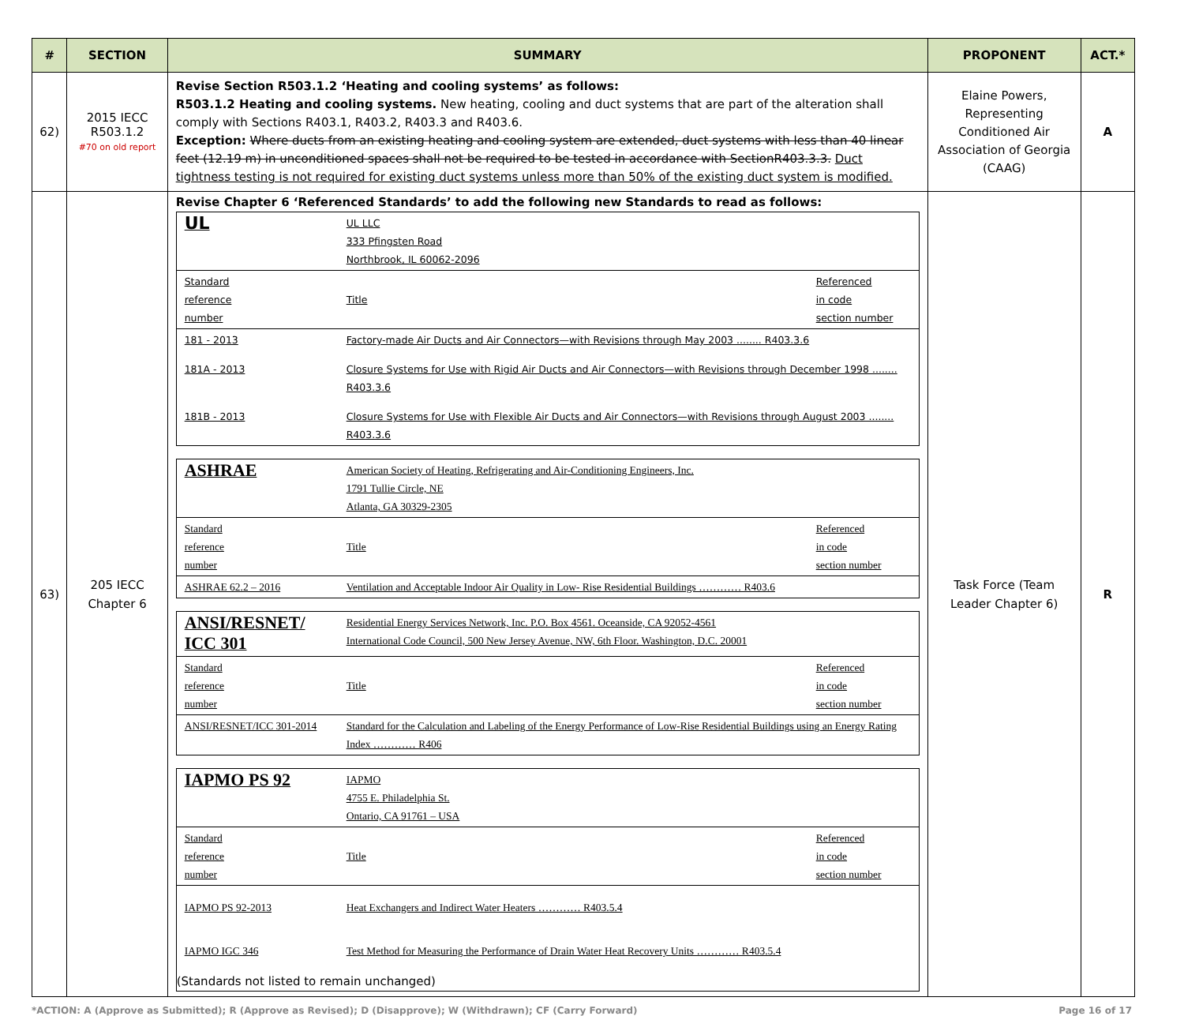| # | SECTION | SUMMARY | PROPONENT | ACT.* |
| --- | --- | --- | --- | --- |
| 62) | 2015 IECC R503.1.2 #70 on old report | Revise Section R503.1.2 ‘Heating and cooling systems’ as follows: R503.1.2 Heating and cooling systems. New heating, cooling and duct systems that are part of the alteration shall comply with Sections R403.1, R403.2, R403.3 and R403.6. Exception: Where ducts from an existing heating and cooling system are extended, duct systems with less than 40 linear feet (12.19 m) in unconditioned spaces shall not be required to be tested in accordance with SectionR403.3.3. Duct tightness testing is not required for existing duct systems unless more than 50% of the existing duct system is modified. | Elaine Powers, Representing Conditioned Air Association of Georgia (CAAG) | A |
| 63) | 205 IECC Chapter 6 | Revise Chapter 6 ‘Referenced Standards’ to add the following new Standards to read as follows: / UL / UL LLC 333 Pfingsten Road Northbrook, IL 60062-2096 / / / Standard reference number / Title / Referenced in code section number / / 181 - 2013 / Factory-made Air Ducts and Air Connectors—with Revisions through May 2003 ........ R403.3.6 / / / 181A - 2013 / Closure Systems for Use with Rigid Air Ducts and Air Connectors—with Revisions through December 1998 ........ R403.3.6 / / / 181B - 2013 / Closure Systems for Use with Flexible Air Ducts and Air Connectors—with Revisions through August 2003 ........ R403.3.6 / / / ASHRAE / American Society of Heating, Refrigerating and Air-Conditioning Engineers, Inc. 1791 Tullie Circle, NE Atlanta, GA 30329-2305 / / / Standard reference number / Title / Referenced in code section number / / ASHRAE 62.2 – 2016 / Ventilation and Acceptable Indoor Air Quality in Low- Rise Residential Buildings ………… R403.6 / / / ANSI/RESNET/ ICC 301 / Residential Energy Services Network, Inc. P.O. Box 4561. Oceanside, CA 92052-4561 International Code Council, 500 New Jersey Avenue, NW, 6th Floor. Washington, D.C. 20001 / / / Standard reference number / Title / Referenced in code section number / / ANSI/RESNET/ICC 301-2014 / Standard for the Calculation and Labeling of the Energy Performance of Low-Rise Residential Buildings using an Energy Rating Index ………… R406 / / / IAPMO PS 92 / IAPMO 4755 E. Philadelphia St. Ontario, CA 91761 – USA / / / Standard reference number / Title / Referenced in code section number / / IAPMO PS 92-2013 / Heat Exchangers and Indirect Water Heaters ………… R403.5.4 / / / IAPMO IGC 346 / Test Method for Measuring the Performance of Drain Water Heat Recovery Units ………… R403.5.4 / / (Standards not listed to remain unchanged) | Task Force (Team Leader Chapter 6) | R |
*ACTION: A (Approve as Submitted); R (Approve as Revised); D (Disapprove); W (Withdrawn); CF (Carry Forward) Page 16 of 17